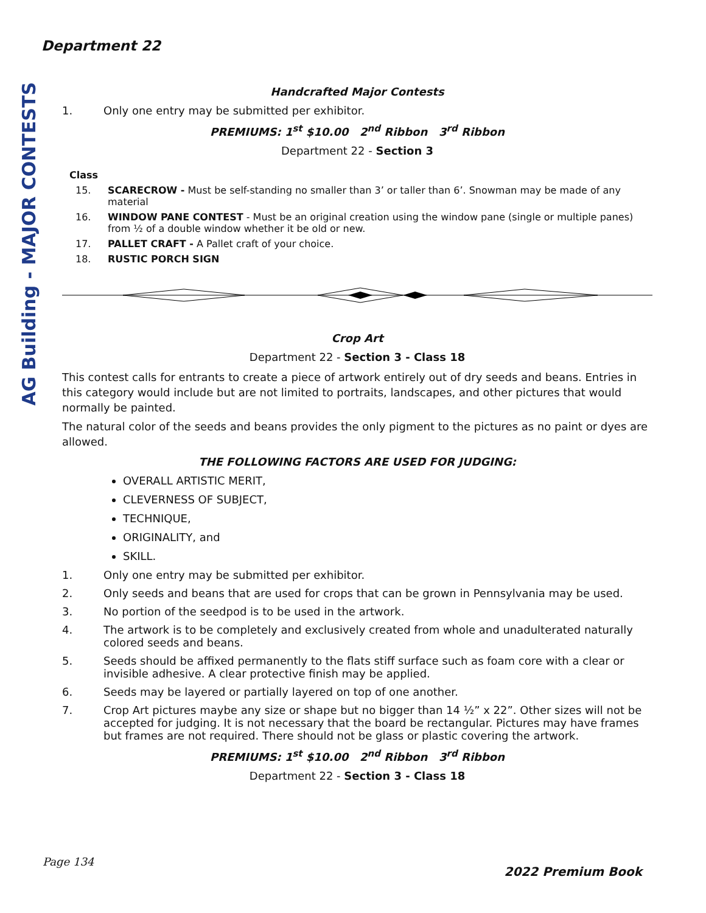Department 22
AG Building - MAJOR CONTESTS
Handcrafted Major Contests
1. Only one entry may be submitted per exhibitor.
PREMIUMS: 1<sup>st</sup> $10.00 2<sup>nd</sup> Ribbon 3<sup>rd</sup> Ribbon
Department 22 - Section 3
Class
15. SCARECROW - Must be self-standing no smaller than 3’ or taller than 6’. Snowman may be made of any material
16. WINDOW PANE CONTEST - Must be an original creation using the window pane (single or multiple panes) from ½ of a double window whether it be old or new.
17. PALLET CRAFT - A Pallet craft of your choice.
18. RUSTIC PORCH SIGN
Crop Art
Department 22 - Section 3 - Class 18
This contest calls for entrants to create a piece of artwork entirely out of dry seeds and beans. Entries in this category would include but are not limited to portraits, landscapes, and other pictures that would normally be painted.
The natural color of the seeds and beans provides the only pigment to the pictures as no paint or dyes are allowed.
THE FOLLOWING FACTORS ARE USED FOR JUDGING:
OVERALL ARTISTIC MERIT,
CLEVERNESS OF SUBJECT,
TECHNIQUE,
ORIGINALITY, and
SKILL.
1. Only one entry may be submitted per exhibitor.
2. Only seeds and beans that are used for crops that can be grown in Pennsylvania may be used.
3. No portion of the seedpod is to be used in the artwork.
4. The artwork is to be completely and exclusively created from whole and unadulterated naturally colored seeds and beans.
5. Seeds should be affixed permanently to the flats stiff surface such as foam core with a clear or invisible adhesive. A clear protective finish may be applied.
6. Seeds may be layered or partially layered on top of one another.
7. Crop Art pictures maybe any size or shape but no bigger than 14 ½” x 22”. Other sizes will not be accepted for judging. It is not necessary that the board be rectangular. Pictures may have frames but frames are not required. There should not be glass or plastic covering the artwork.
PREMIUMS: 1<sup>st</sup> $10.00 2<sup>nd</sup> Ribbon 3<sup>rd</sup> Ribbon
Department 22 - Section 3 - Class 18
Page 134
2022 Premium Book